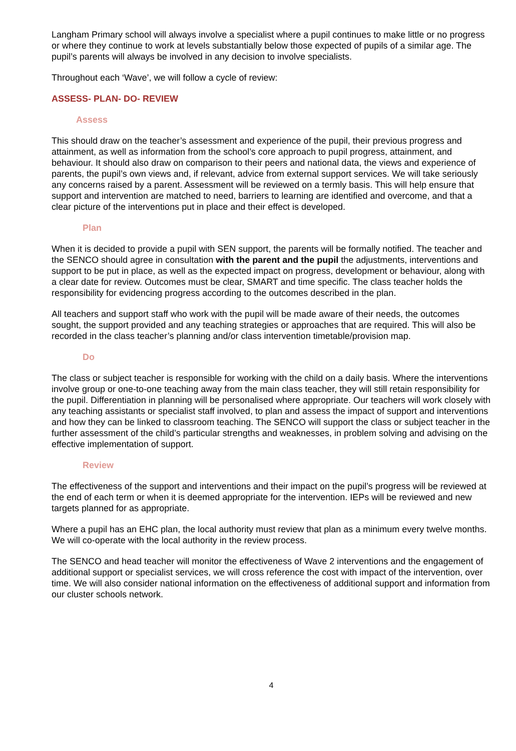Langham Primary school will always involve a specialist where a pupil continues to make little or no progress or where they continue to work at levels substantially below those expected of pupils of a similar age. The pupil’s parents will always be involved in any decision to involve specialists.
Throughout each ‘Wave’, we will follow a cycle of review:
ASSESS- PLAN- DO- REVIEW
Assess
This should draw on the teacher’s assessment and experience of the pupil, their previous progress and attainment, as well as information from the school’s core approach to pupil progress, attainment, and behaviour. It should also draw on comparison to their peers and national data, the views and experience of parents, the pupil’s own views and, if relevant, advice from external support services. We will take seriously any concerns raised by a parent. Assessment will be reviewed on a termly basis. This will help ensure that support and intervention are matched to need, barriers to learning are identified and overcome, and that a clear picture of the interventions put in place and their effect is developed.
Plan
When it is decided to provide a pupil with SEN support, the parents will be formally notified. The teacher and the SENCO should agree in consultation with the parent and the pupil the adjustments, interventions and support to be put in place, as well as the expected impact on progress, development or behaviour, along with a clear date for review. Outcomes must be clear, SMART and time specific. The class teacher holds the responsibility for evidencing progress according to the outcomes described in the plan.
All teachers and support staff who work with the pupil will be made aware of their needs, the outcomes sought, the support provided and any teaching strategies or approaches that are required. This will also be recorded in the class teacher’s planning and/or class intervention timetable/provision map.
Do
The class or subject teacher is responsible for working with the child on a daily basis. Where the interventions involve group or one-to-one teaching away from the main class teacher, they will still retain responsibility for the pupil. Differentiation in planning will be personalised where appropriate. Our teachers will work closely with any teaching assistants or specialist staff involved, to plan and assess the impact of support and interventions and how they can be linked to classroom teaching. The SENCO will support the class or subject teacher in the further assessment of the child’s particular strengths and weaknesses, in problem solving and advising on the effective implementation of support.
Review
The effectiveness of the support and interventions and their impact on the pupil’s progress will be reviewed at the end of each term or when it is deemed appropriate for the intervention. IEPs will be reviewed and new targets planned for as appropriate.
Where a pupil has an EHC plan, the local authority must review that plan as a minimum every twelve months. We will co-operate with the local authority in the review process.
The SENCO and head teacher will monitor the effectiveness of Wave 2 interventions and the engagement of additional support or specialist services, we will cross reference the cost with impact of the intervention, over time. We will also consider national information on the effectiveness of additional support and information from our cluster schools network.
4